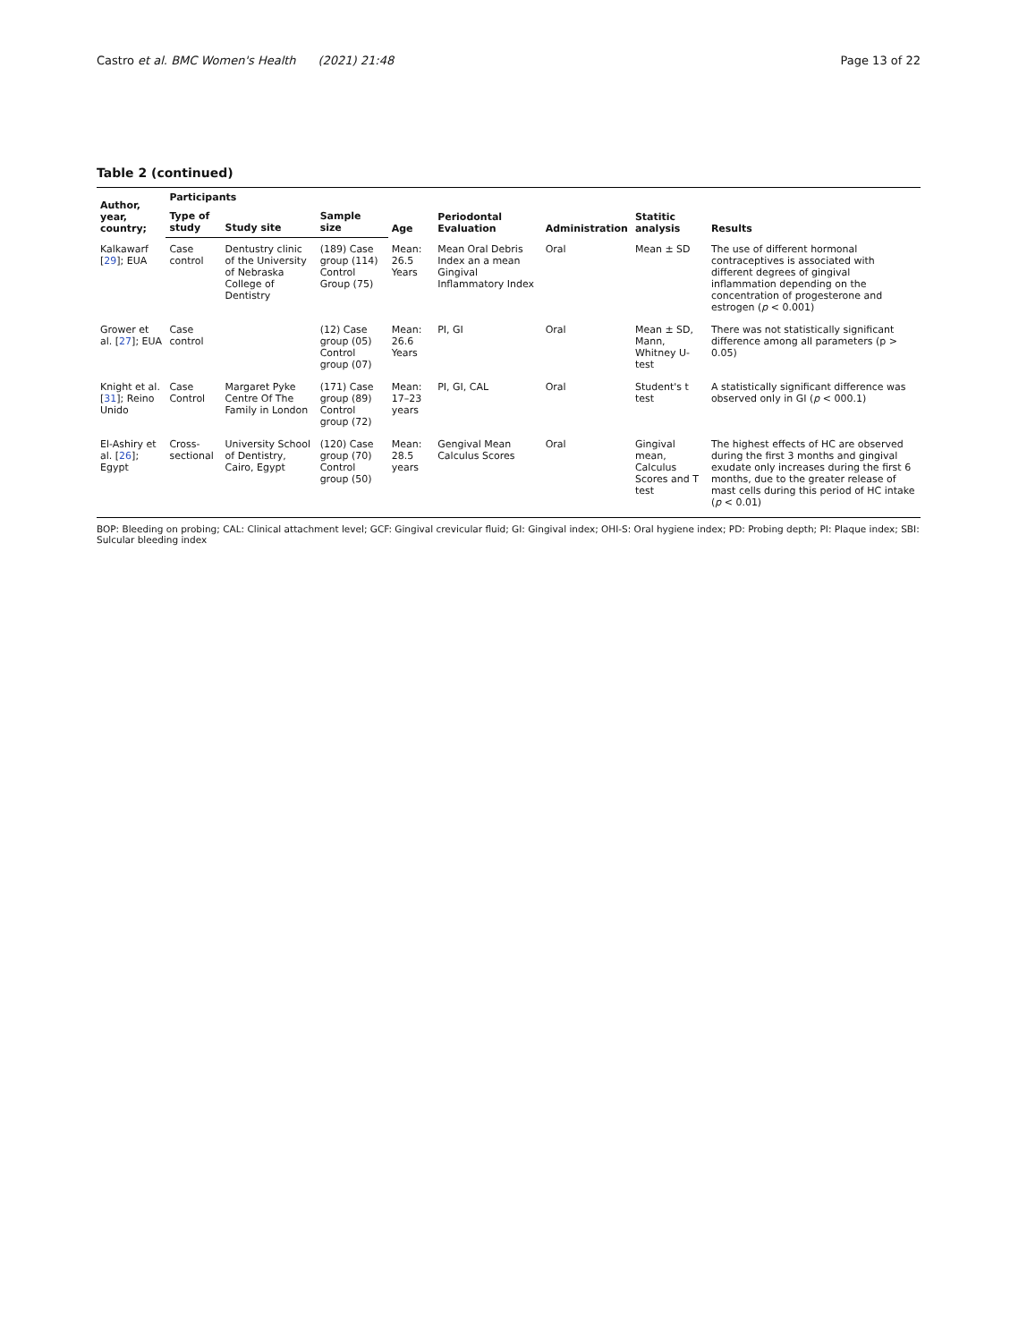Castro et al. BMC Women's Health (2021) 21:48 Page 13 of 22
Table 2 (continued)
| Author, year, country; | Participants | | | Age | Periodontal Evaluation | Administration | Statitic analysis | Results |
| --- | --- | --- | --- | --- | --- | --- | --- | --- |
| | Type of study | Study site | Sample size | | | | | |
| Kalkawarf [ 29 ]; EUA | Case control | Dentustry clinic of the University of Nebraska College of Dentistry | (189) Case group (114) Control Group (75) | Mean: 26.5 Years | Mean Oral Debris Index an a mean Gingival Inflammatory Index | Oral | Mean ± SD | The use of different hormonal contraceptives is associated with different degrees of gingival inflammation depending on the concentration of progesterone and estrogen ( p < 0.001) |
| Grower et al. [ 27 ]; EUA | Case control | | (12) Case group (05) Control group (07) | Mean: 26.6 Years | PI, GI | Oral | Mean ± SD, Mann, Whitney U-test | There was not statistically significant difference among all parameters (p > 0.05) |
| Knight et al. [ 31 ]; Reino Unido | Case Control | Margaret Pyke Centre Of The Family in London | (171) Case group (89) Control group (72) | Mean: 17–23 years | PI, GI, CAL | Oral | Student's t test | A statistically significant difference was observed only in GI ( p < 000.1) |
| El-Ashiry et al. [ 26 ]; Egypt | Cross-sectional | University School of Dentistry, Cairo, Egypt | (120) Case group (70) Control group (50) | Mean: 28.5 years | Gengival Mean Calculus Scores | Oral | Gingival mean, Calculus Scores and T test | The highest effects of HC are observed during the first 3 months and gingival exudate only increases during the first 6 months, due to the greater release of mast cells during this period of HC intake ( p < 0.01) |
BOP: Bleeding on probing; CAL: Clinical attachment level; GCF: Gingival crevicular fluid; GI: Gingival index; OHI-S: Oral hygiene index; PD: Probing depth; PI: Plaque index; SBI: Sulcular bleeding index